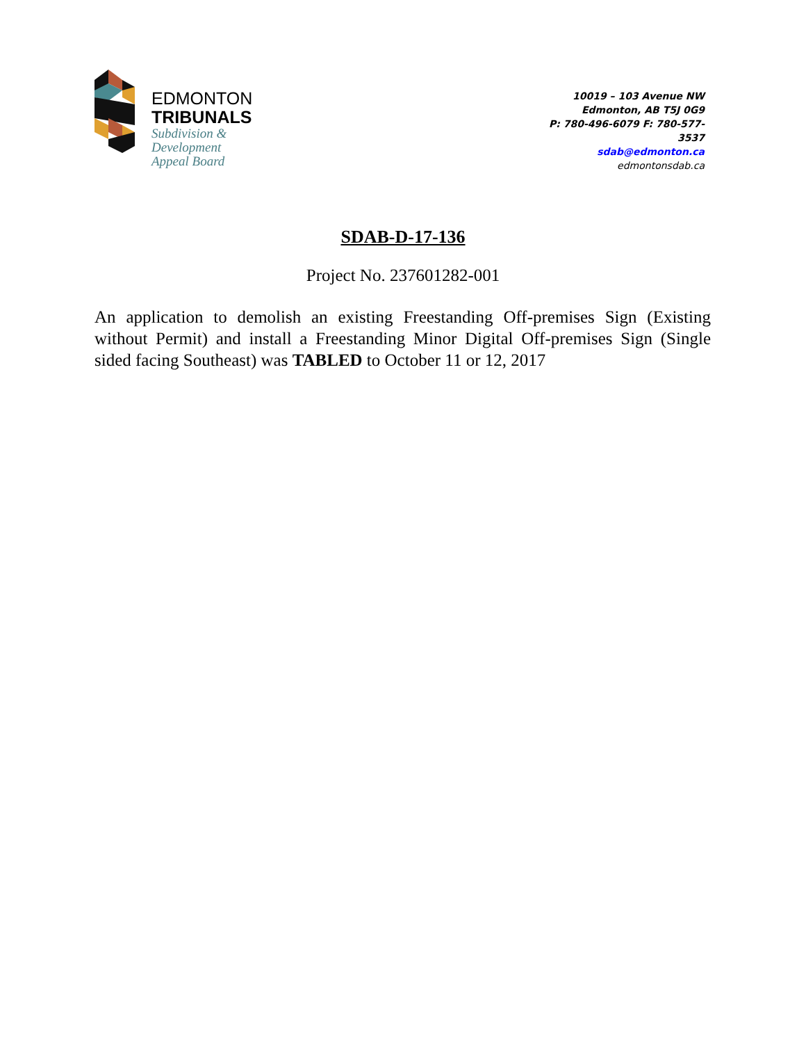EDMONTON
TRIBUNALS
Subdivision &
Development
Appeal Board
10019 – 103 Avenue NW
Edmonton, AB T5J 0G9
P: 780-496-6079 F: 780-577-
3537
sdab@edmonton.ca
edmontonsdab.ca
SDAB-D-17-136
Project No. 237601282-001
An application to demolish an existing Freestanding Off-premises Sign (Existing without Permit) and install a Freestanding Minor Digital Off-premises Sign (Single sided facing Southeast) was TABLED to October 11 or 12, 2017